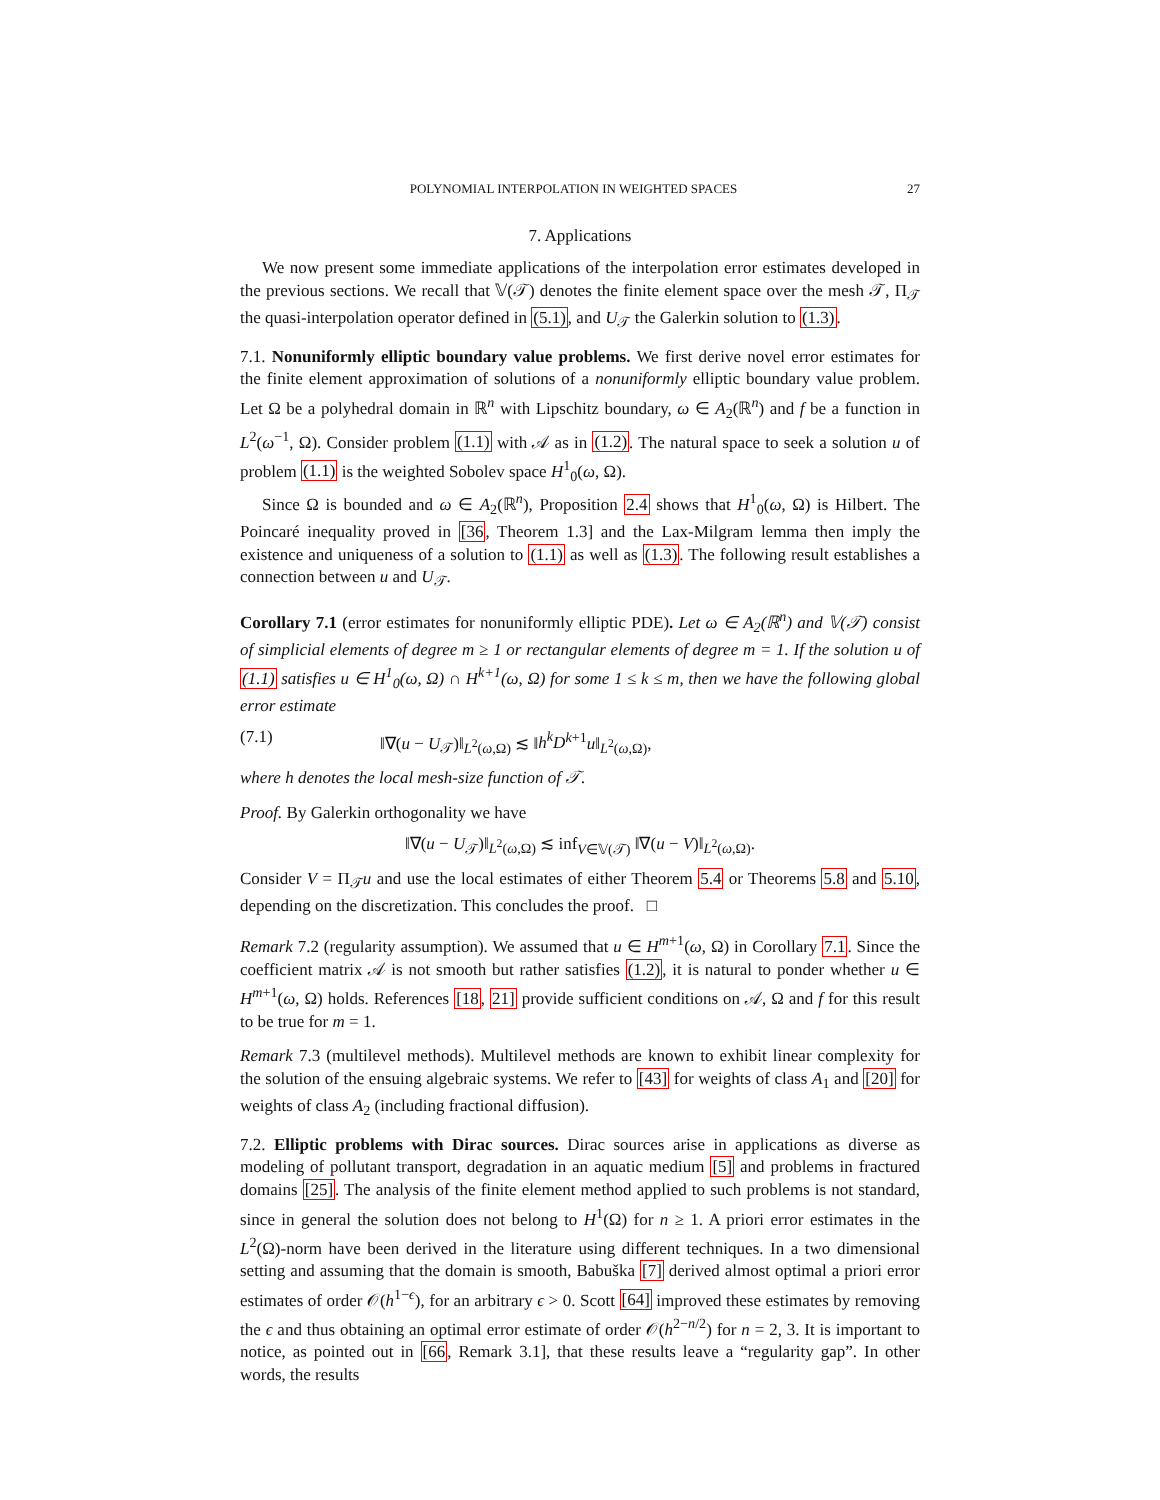POLYNOMIAL INTERPOLATION IN WEIGHTED SPACES 27
7. Applications
We now present some immediate applications of the interpolation error estimates developed in the previous sections. We recall that 𝕍(𝒯) denotes the finite element space over the mesh 𝒯, Π<sub>𝒯</sub> the quasi-interpolation operator defined in (5.1), and U<sub>𝒯</sub> the Galerkin solution to (1.3).
7.1. Nonuniformly elliptic boundary value problems. We first derive novel error estimates for the finite element approximation of solutions of a nonuniformly elliptic boundary value problem. Let Ω be a polyhedral domain in ℝ<sup>n</sup> with Lipschitz boundary, ω ∈ A<sub>2</sub>(ℝ<sup>n</sup>) and f be a function in L<sup>2</sup>(ω<sup>−1</sup>, Ω). Consider problem (1.1) with 𝒜 as in (1.2). The natural space to seek a solution u of problem (1.1) is the weighted Sobolev space H<sup>1</sup><sub>0</sub>(ω, Ω).
Since Ω is bounded and ω ∈ A<sub>2</sub>(ℝ<sup>n</sup>), Proposition 2.4 shows that H<sup>1</sup><sub>0</sub>(ω, Ω) is Hilbert. The Poincaré inequality proved in [36, Theorem 1.3] and the Lax-Milgram lemma then imply the existence and uniqueness of a solution to (1.1) as well as (1.3). The following result establishes a connection between u and U<sub>𝒯</sub>.
Corollary 7.1 (error estimates for nonuniformly elliptic PDE). Let ω ∈ A<sub>2</sub>(ℝ<sup>n</sup>) and 𝕍(𝒯) consist of simplicial elements of degree m ≥ 1 or rectangular elements of degree m = 1. If the solution u of (1.1) satisfies u ∈ H<sup>1</sup><sub>0</sub>(ω, Ω) ∩ H<sup>k+1</sup>(ω, Ω) for some 1 ≤ k ≤ m, then we have the following global error estimate
(7.1) ‖∇(u − U<sub>𝒯</sub>)‖<sub>L<sup>2</sup>(ω,Ω)</sub> ≲ ‖h<sup>k</sup>D<sup>k+1</sup>u‖<sub>L<sup>2</sup>(ω,Ω)</sub>,
where h denotes the local mesh-size function of 𝒯.
Proof. By Galerkin orthogonality we have
‖∇(u − U<sub>𝒯</sub>)‖<sub>L<sup>2</sup>(ω,Ω)</sub> ≲ inf<sub>V∈𝕍(𝒯)</sub> ‖∇(u − V)‖<sub>L<sup>2</sup>(ω,Ω)</sub>.
Consider V = Π<sub>𝒯</sub>u and use the local estimates of either Theorem 5.4 or Theorems 5.8 and 5.10, depending on the discretization. This concludes the proof. □
Remark 7.2 (regularity assumption). We assumed that u ∈ H<sup>m+1</sup>(ω, Ω) in Corollary 7.1. Since the coefficient matrix 𝒜 is not smooth but rather satisfies (1.2), it is natural to ponder whether u ∈ H<sup>m+1</sup>(ω, Ω) holds. References [18, 21] provide sufficient conditions on 𝒜, Ω and f for this result to be true for m = 1.
Remark 7.3 (multilevel methods). Multilevel methods are known to exhibit linear complexity for the solution of the ensuing algebraic systems. We refer to [43] for weights of class A<sub>1</sub> and [20] for weights of class A<sub>2</sub> (including fractional diffusion).
7.2. Elliptic problems with Dirac sources. Dirac sources arise in applications as diverse as modeling of pollutant transport, degradation in an aquatic medium [5] and problems in fractured domains [25]. The analysis of the finite element method applied to such problems is not standard, since in general the solution does not belong to H<sup>1</sup>(Ω) for n ≥ 1. A priori error estimates in the L<sup>2</sup>(Ω)-norm have been derived in the literature using different techniques. In a two dimensional setting and assuming that the domain is smooth, Babuška [7] derived almost optimal a priori error estimates of order 𝒪(h<sup>1−ϵ</sup>), for an arbitrary ϵ > 0. Scott [64] improved these estimates by removing the ϵ and thus obtaining an optimal error estimate of order 𝒪(h<sup>2−n/2</sup>) for n = 2, 3. It is important to notice, as pointed out in [66, Remark 3.1], that these results leave a “regularity gap”. In other words, the results